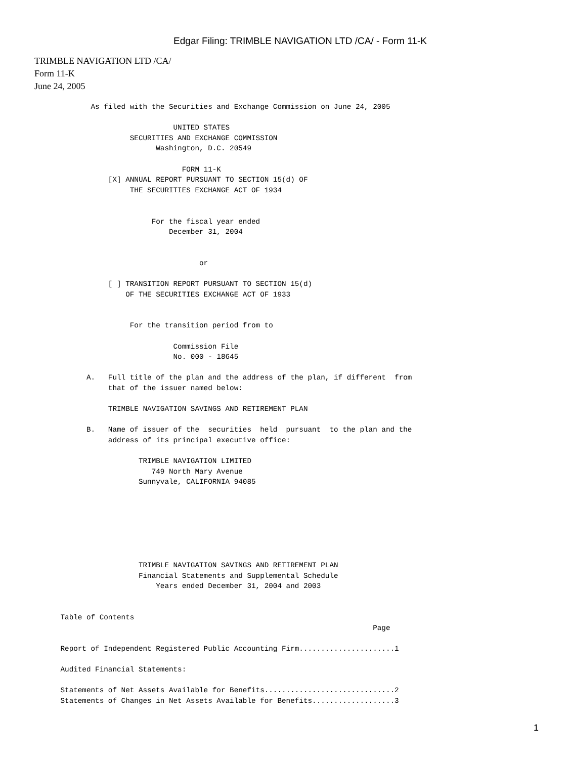Edgar Filing: TRIMBLE NAVIGATION LTD /CA/ - Form 11-K
TRIMBLE NAVIGATION LTD /CA/
Form 11-K
June 24, 2005
             As filed with the Securities and Exchange Commission on June 24, 2005

                                UNITED STATES
                      SECURITIES AND EXCHANGE COMMISSION
                            Washington, D.C. 20549

                                  FORM 11-K
                 [X] ANNUAL REPORT PURSUANT TO SECTION 15(d) OF
                      THE SECURITIES EXCHANGE ACT OF 1934


                           For the fiscal year ended
                               December 31, 2004


                                      or

                 [ ] TRANSITION REPORT PURSUANT TO SECTION 15(d)
                     OF THE SECURITIES EXCHANGE ACT OF 1933


                      For the transition period from to

                                Commission File
                                No. 000 - 18645

            A.   Full title of the plan and the address of the plan, if different  from
                 that of the issuer named below:

                 TRIMBLE NAVIGATION SAVINGS AND RETIREMENT PLAN

            B.   Name of issuer of the  securities  held  pursuant  to the plan and the
                 address of its principal executive office:

                        TRIMBLE NAVIGATION LIMITED
                           749 North Mary Avenue
                        Sunnyvale, CALIFORNIA 94085







                        TRIMBLE NAVIGATION SAVINGS AND RETIREMENT PLAN
                        Financial Statements and Supplemental Schedule
                            Years ended December 31, 2004 and 2003


      Table of Contents
                                                                              Page

      Report of Independent Registered Public Accounting Firm......................1

      Audited Financial Statements:

      Statements of Net Assets Available for Benefits..............................2
      Statements of Changes in Net Assets Available for Benefits...................3
1